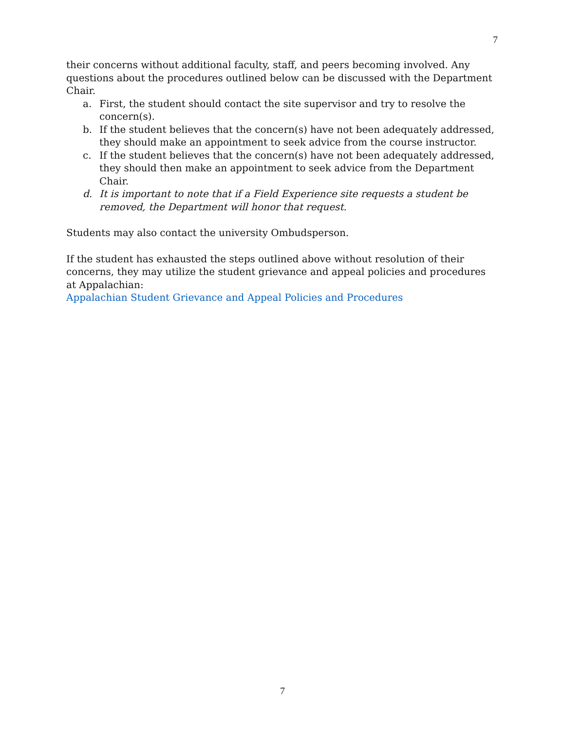7
their concerns without additional faculty, staff, and peers becoming involved. Any questions about the procedures outlined below can be discussed with the Department Chair.
a. First, the student should contact the site supervisor and try to resolve the concern(s).
b. If the student believes that the concern(s) have not been adequately addressed, they should make an appointment to seek advice from the course instructor.
c. If the student believes that the concern(s) have not been adequately addressed, they should then make an appointment to seek advice from the Department Chair.
d. It is important to note that if a Field Experience site requests a student be removed, the Department will honor that request.
Students may also contact the university Ombudsperson.
If the student has exhausted the steps outlined above without resolution of their concerns, they may utilize the student grievance and appeal policies and procedures at Appalachian:
Appalachian Student Grievance and Appeal Policies and Procedures
7